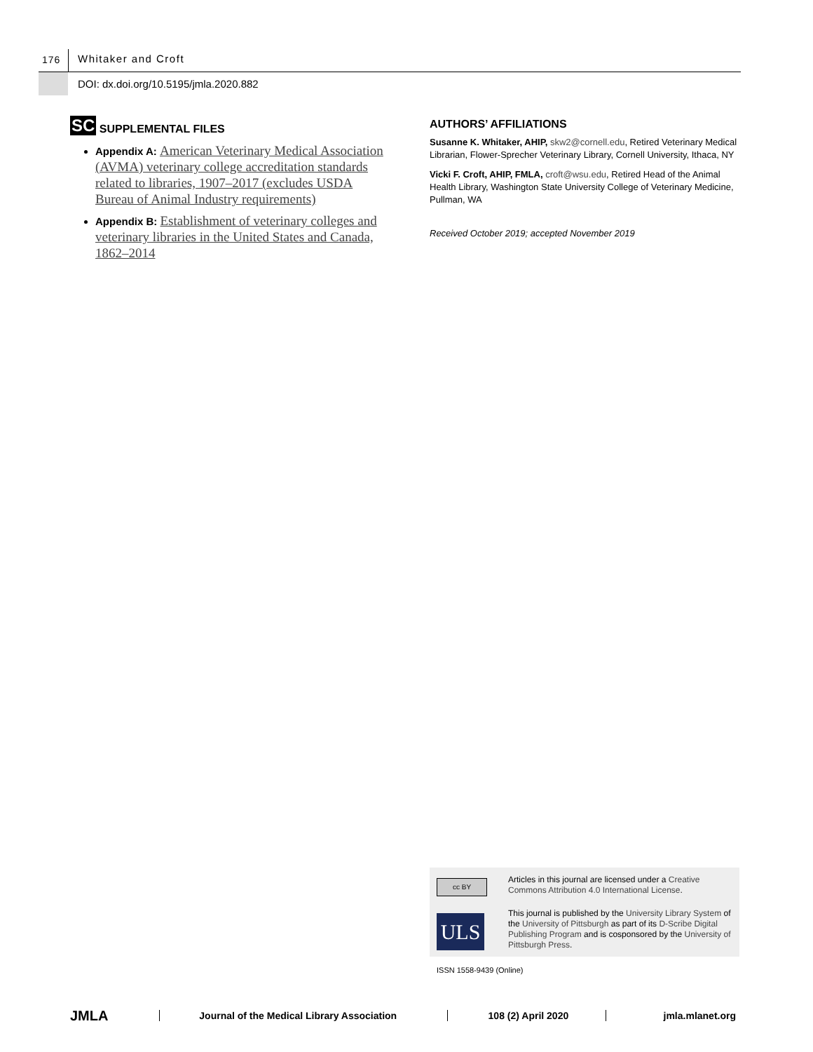176 Whitaker and Croft
DOI: dx.doi.org/10.5195/jmla.2020.882
SC SUPPLEMENTAL FILES
Appendix A: American Veterinary Medical Association (AVMA) veterinary college accreditation standards related to libraries, 1907–2017 (excludes USDA Bureau of Animal Industry requirements)
Appendix B: Establishment of veterinary colleges and veterinary libraries in the United States and Canada, 1862–2014
AUTHORS’ AFFILIATIONS
Susanne K. Whitaker, AHIP, skw2@cornell.edu, Retired Veterinary Medical Librarian, Flower-Sprecher Veterinary Library, Cornell University, Ithaca, NY
Vicki F. Croft, AHIP, FMLA, croft@wsu.edu, Retired Head of the Animal Health Library, Washington State University College of Veterinary Medicine, Pullman, WA
Received October 2019; accepted November 2019
cc BY
Articles in this journal are licensed under a Creative Commons Attribution 4.0 International License.
ULS
This journal is published by the University Library System of the University of Pittsburgh as part of its D-Scribe Digital Publishing Program and is cosponsored by the University of Pittsburgh Press.
ISSN 1558-9439 (Online)
JMLA Journal of the Medical Library Association 108 (2) April 2020 jmla.mlanet.org